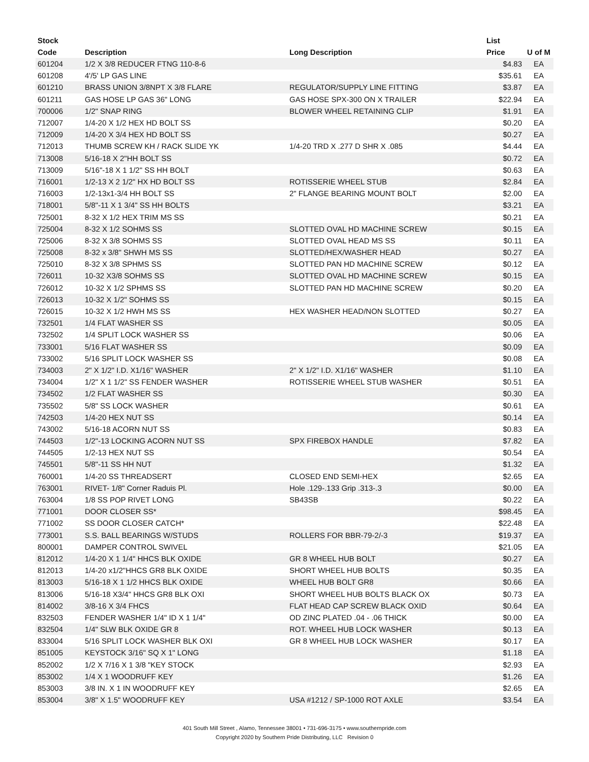| Stock Code | Description | Long Description | List Price | U of M |
| --- | --- | --- | --- | --- |
| 601204 | 1/2 X 3/8 REDUCER FTNG 110-8-6 | | $4.83 | EA |
| 601208 | 4'/5' LP GAS LINE | | $35.61 | EA |
| 601210 | BRASS UNION 3/8NPT X 3/8 FLARE | REGULATOR/SUPPLY LINE FITTING | $3.87 | EA |
| 601211 | GAS HOSE LP GAS 36" LONG | GAS HOSE SPX-300 ON X TRAILER | $22.94 | EA |
| 700006 | 1/2" SNAP RING | BLOWER WHEEL RETAINING CLIP | $1.91 | EA |
| 712007 | 1/4-20 X 1/2 HEX HD BOLT SS | | $0.20 | EA |
| 712009 | 1/4-20 X 3/4 HEX HD BOLT SS | | $0.27 | EA |
| 712013 | THUMB SCREW KH / RACK SLIDE YK | 1/4-20 TRD X .277 D SHR X .085 | $4.44 | EA |
| 713008 | 5/16-18 X 2"HH BOLT SS | | $0.72 | EA |
| 713009 | 5/16"-18 X 1 1/2" SS HH BOLT | | $0.63 | EA |
| 716001 | 1/2-13 X 2 1/2" HX HD BOLT SS | ROTISSERIE WHEEL STUB | $2.84 | EA |
| 716003 | 1/2-13x1-3/4 HH BOLT SS | 2" FLANGE BEARING MOUNT BOLT | $2.00 | EA |
| 718001 | 5/8"-11 X 1 3/4" SS HH BOLTS | | $3.21 | EA |
| 725001 | 8-32 X 1/2 HEX TRIM MS SS | | $0.21 | EA |
| 725004 | 8-32 X 1/2 SOHMS SS | SLOTTED OVAL HD MACHINE SCREW | $0.15 | EA |
| 725006 | 8-32 X 3/8 SOHMS SS | SLOTTED OVAL HEAD MS SS | $0.11 | EA |
| 725008 | 8-32 x 3/8" SHWH MS SS | SLOTTED/HEX/WASHER HEAD | $0.27 | EA |
| 725010 | 8-32 X 3/8 SPHMS SS | SLOTTED PAN HD MACHINE SCREW | $0.12 | EA |
| 726011 | 10-32 X3/8 SOHMS SS | SLOTTED OVAL HD MACHINE SCREW | $0.15 | EA |
| 726012 | 10-32 X 1/2 SPHMS SS | SLOTTED PAN HD MACHINE SCREW | $0.20 | EA |
| 726013 | 10-32 X 1/2" SOHMS SS | | $0.15 | EA |
| 726015 | 10-32 X 1/2 HWH MS SS | HEX WASHER HEAD/NON SLOTTED | $0.27 | EA |
| 732501 | 1/4 FLAT WASHER SS | | $0.05 | EA |
| 732502 | 1/4 SPLIT LOCK WASHER SS | | $0.06 | EA |
| 733001 | 5/16 FLAT WASHER SS | | $0.09 | EA |
| 733002 | 5/16 SPLIT LOCK WASHER SS | | $0.08 | EA |
| 734003 | 2" X 1/2" I.D. X1/16" WASHER | 2" X 1/2" I.D. X1/16" WASHER | $1.10 | EA |
| 734004 | 1/2" X 1 1/2" SS FENDER WASHER | ROTISSERIE WHEEL STUB WASHER | $0.51 | EA |
| 734502 | 1/2 FLAT WASHER SS | | $0.30 | EA |
| 735502 | 5/8" SS LOCK WASHER | | $0.61 | EA |
| 742503 | 1/4-20 HEX NUT SS | | $0.14 | EA |
| 743002 | 5/16-18 ACORN NUT SS | | $0.83 | EA |
| 744503 | 1/2"-13 LOCKING ACORN NUT SS | SPX FIREBOX HANDLE | $7.82 | EA |
| 744505 | 1/2-13 HEX NUT SS | | $0.54 | EA |
| 745501 | 5/8"-11 SS HH NUT | | $1.32 | EA |
| 760001 | 1/4-20 SS THREADSERT | CLOSED END SEMI-HEX | $2.65 | EA |
| 763001 | RIVET- 1/8" Corner Raduis Pl. | Hole .129-.133 Grip .313-.3 | $0.00 | EA |
| 763004 | 1/8 SS POP RIVET LONG | SB43SB | $0.22 | EA |
| 771001 | DOOR CLOSER SS* | | $98.45 | EA |
| 771002 | SS DOOR CLOSER CATCH* | | $22.48 | EA |
| 773001 | S.S. BALL BEARINGS W/STUDS | ROLLERS FOR BBR-79-2/-3 | $19.37 | EA |
| 800001 | DAMPER CONTROL SWIVEL | | $21.05 | EA |
| 812012 | 1/4-20 X 1 1/4" HHCS BLK OXIDE | GR 8 WHEEL HUB BOLT | $0.27 | EA |
| 812013 | 1/4-20 x1/2"HHCS GR8 BLK OXIDE | SHORT WHEEL HUB BOLTS | $0.35 | EA |
| 813003 | 5/16-18 X 1 1/2 HHCS BLK OXIDE | WHEEL HUB BOLT GR8 | $0.66 | EA |
| 813006 | 5/16-18 X3/4" HHCS GR8 BLK OXI | SHORT WHEEL HUB BOLTS BLACK OX | $0.73 | EA |
| 814002 | 3/8-16 X 3/4 FHCS | FLAT HEAD CAP SCREW BLACK OXID | $0.64 | EA |
| 832503 | FENDER WASHER 1/4" ID X 1 1/4" | OD ZINC PLATED .04 - .06 THICK | $0.00 | EA |
| 832504 | 1/4" SLW BLK OXIDE GR 8 | ROT. WHEEL HUB LOCK WASHER | $0.13 | EA |
| 833004 | 5/16 SPLIT LOCK WASHER BLK OXI | GR 8 WHEEL HUB LOCK WASHER | $0.17 | EA |
| 851005 | KEYSTOCK 3/16" SQ X 1" LONG | | $1.18 | EA |
| 852002 | 1/2 X 7/16 X 1 3/8 "KEY STOCK | | $2.93 | EA |
| 853002 | 1/4 X 1 WOODRUFF KEY | | $1.26 | EA |
| 853003 | 3/8 IN. X 1 IN WOODRUFF KEY | | $2.65 | EA |
| 853004 | 3/8" X 1.5" WOODRUFF KEY | USA #1212 / SP-1000 ROT AXLE | $3.54 | EA |
401 South Mill Street , Alamo, Tennessee 38001 • 731-696-3175 • www.southernpride.com
Copyright 2020 by Southern Pride Distributing, LLC Revision 0